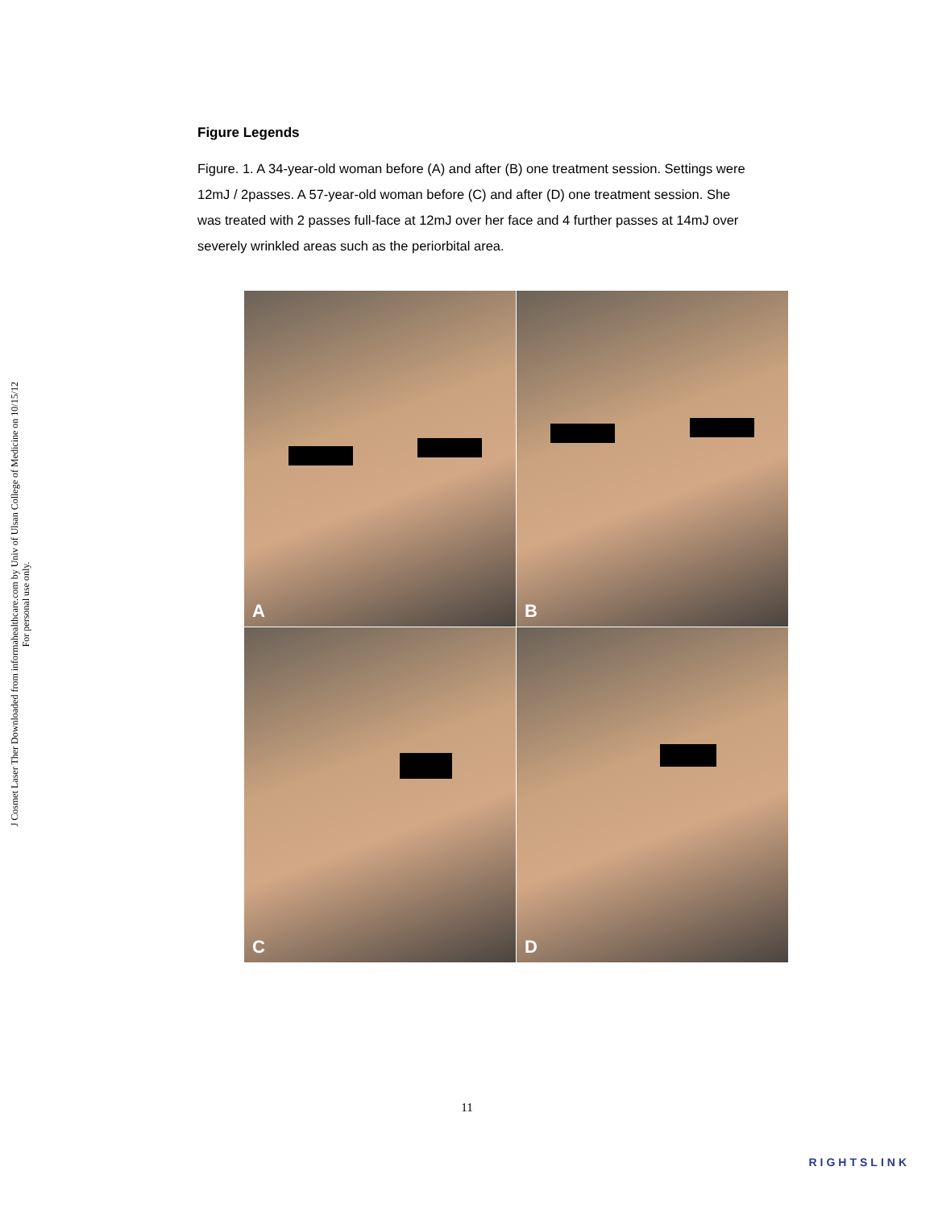J Cosmet Laser Ther Downloaded from informahealthcare.com by Univ of Ulsan College of Medicine on 10/15/12
For personal use only.
Figure Legends
Figure. 1. A 34-year-old woman before (A) and after (B) one treatment session. Settings were 12mJ / 2passes. A 57-year-old woman before (C) and after (D) one treatment session. She was treated with 2 passes full-face at 12mJ over her face and 4 further passes at 14mJ over severely wrinkled areas such as the periorbital area.
A
B
C
D
11
RIGHTSLINK